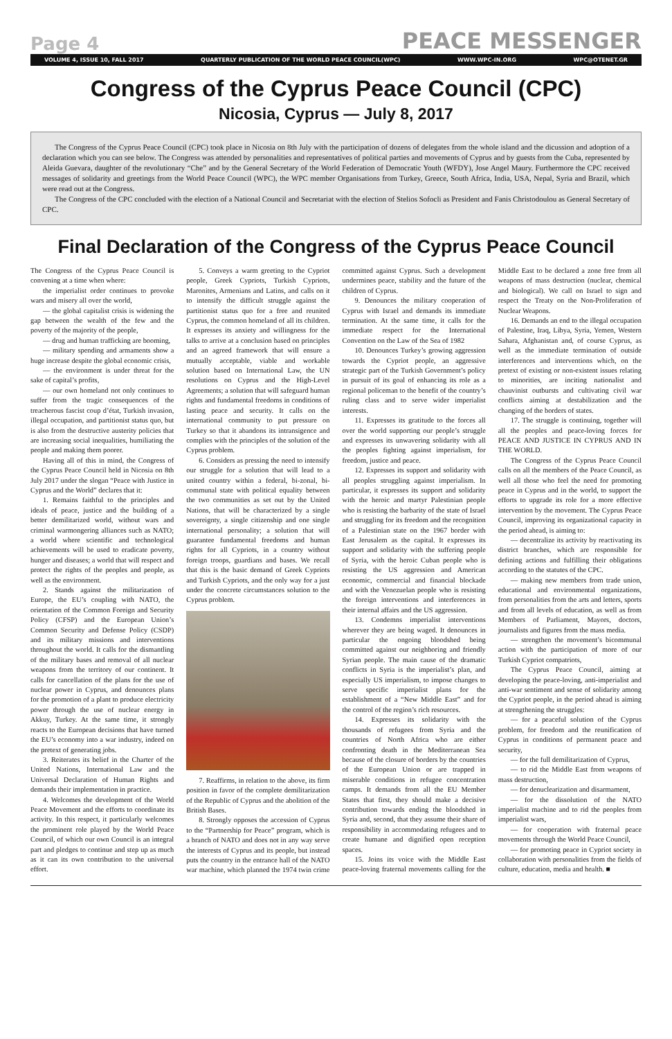Page 4 PEACE MESSENGER
VOLUME 4, ISSUE 10, FALL 2017 QUARTERLY PUBLICATION OF THE WORLD PEACE COUNCIL(WPC) WWW.WPC-IN.ORG WPC@OTENET.GR
Congress of the Cyprus Peace Council (CPC)
Nicosia, Cyprus — July 8, 2017
The Congress of the Cyprus Peace Council (CPC) took place in Nicosia on 8th July with the participation of dozens of delegates from the whole island and the dicussion and adoption of a declaration which you can see below. The Congress was attended by personalities and representatives of political parties and movements of Cyprus and by guests from the Cuba, represented by Aleida Guevara, daughter of the revolutionary “Che” and by the General Secretary of the World Federation of Democratic Youth (WFDY), Jose Angel Maury. Furthermore the CPC received messages of solidarity and greetings from the World Peace Council (WPC), the WPC member Organisations from Turkey, Greece, South Africa, India, USA, Nepal, Syria and Brazil, which were read out at the Congress.
The Congress of the CPC concluded with the election of a National Council and Secretariat with the election of Stelios Sofocli as President and Fanis Christodoulou as General Secretary of CPC.
Final Declaration of the Congress of the Cyprus Peace Council
The Congress of the Cyprus Peace Council is convening at a time when where:
the imperialist order continues to provoke wars and misery all over the world,
— the global capitalist crisis is widening the gap between the wealth of the few and the poverty of the majority of the people,
— drug and human trafficking are booming,
— military spending and armaments show a huge increase despite the global economic crisis,
— the environment is under threat for the sake of capital’s profits,
— our own homeland not only continues to suffer from the tragic consequences of the treacherous fascist coup d’état, Turkish invasion, illegal occupation, and partitionist status quo, but is also from the destructive austerity policies that are increasing social inequalities, humiliating the people and making them poorer.
Having all of this in mind, the Congress of the Cyprus Peace Council held in Nicosia on 8th July 2017 under the slogan “Peace with Justice in Cyprus and the World” declares that it:
1. Remains faithful to the principles and ideals of peace, justice and the building of a better demilitarized world, without wars and criminal warmongering alliances such as NATO; a world where scientific and technological achievements will be used to eradicate poverty, hunger and diseases; a world that will respect and protect the rights of the peoples and people, as well as the environment.
2. Stands against the militarization of Europe, the EU’s coupling with NATO, the orientation of the Common Foreign and Security Policy (CFSP) and the European Union’s Common Security and Defense Policy (CSDP) and its military missions and interventions throughout the world. It calls for the dismantling of the military bases and removal of all nuclear weapons from the territory of our continent. It calls for cancellation of the plans for the use of nuclear power in Cyprus, and denounces plans for the promotion of a plant to produce electricity power through the use of nuclear energy in Akkuy, Turkey. At the same time, it strongly reacts to the European decisions that have turned the EU’s economy into a war industry, indeed on the pretext of generating jobs.
3. Reiterates its belief in the Charter of the United Nations, International Law and the Universal Declaration of Human Rights and demands their implementation in practice.
4. Welcomes the development of the World Peace Movement and the efforts to coordinate its activity. In this respect, it particularly welcomes the prominent role played by the World Peace Council, of which our own Council is an integral part and pledges to continue and step up as much as it can its own contribution to the universal effort.
5. Conveys a warm greeting to the Cypriot people, Greek Cypriots, Turkish Cypriots, Maronites, Armenians and Latins, and calls on it to intensify the difficult struggle against the partitionist status quo for a free and reunited Cyprus, the common homeland of all its children. It expresses its anxiety and willingness for the talks to arrive at a conclusion based on principles and an agreed framework that will ensure a mutually acceptable, viable and workable solution based on International Law, the UN resolutions on Cyprus and the High-Level Agreements; a solution that will safeguard human rights and fundamental freedoms in conditions of lasting peace and security. It calls on the international community to put pressure on Turkey so that it abandons its intransigence and complies with the principles of the solution of the Cyprus problem.
6. Considers as pressing the need to intensify our struggle for a solution that will lead to a united country within a federal, bi-zonal, bi-communal state with political equality between the two communities as set out by the United Nations, that will be characterized by a single sovereignty, a single citizenship and one single international personality; a solution that will guarantee fundamental freedoms and human rights for all Cypriots, in a country without foreign troops, guardians and bases. We recall that this is the basic demand of Greek Cypriots and Turkish Cypriots, and the only way for a just under the concrete circumstances solution to the Cyprus problem.
7. Reaffirms, in relation to the above, its firm position in favor of the complete demilitarization of the Republic of Cyprus and the abolition of the British Bases.
8. Strongly opposes the accession of Cyprus to the “Partnership for Peace” program, which is a branch of NATO and does not in any way serve the interests of Cyprus and its people, but instead puts the country in the entrance hall of the NATO war machine, which planned the 1974 twin crime committed against Cyprus. Such a development undermines peace, stability and the future of the children of Cyprus.
9. Denounces the military cooperation of Cyprus with Israel and demands its immediate termination. At the same time, it calls for the immediate respect for the International Convention on the Law of the Sea of 1982
10. Denounces Turkey’s growing aggression towards the Cypriot people, an aggressive strategic part of the Turkish Government’s policy in pursuit of its goal of enhancing its role as a regional policeman to the benefit of the country’s ruling class and to serve wider imperialist interests.
11. Expresses its gratitude to the forces all over the world supporting our people’s struggle and expresses its unwavering solidarity with all the peoples fighting against imperialism, for freedom, justice and peace.
12. Expresses its support and solidarity with all peoples struggling against imperialism. In particular, it expresses its support and solidarity with the heroic and martyr Palestinian people who is resisting the barbarity of the state of Israel and struggling for its freedom and the recognition of a Palestinian state on the 1967 border with East Jerusalem as the capital. It expresses its support and solidarity with the suffering people of Syria, with the heroic Cuban people who is resisting the US aggression and American economic, commercial and financial blockade and with the Venezuelan people who is resisting the foreign interventions and interferences in their internal affairs and the US aggression.
13. Condemns imperialist interventions wherever they are being waged. It denounces in particular the ongoing bloodshed being committed against our neighboring and friendly Syrian people. The main cause of the dramatic conflicts in Syria is the imperialist’s plan, and especially US imperialism, to impose changes to serve specific imperialist plans for the establishment of a “New Middle East” and for the control of the region’s rich resources.
14. Expresses its solidarity with the thousands of refugees from Syria and the countries of North Africa who are either confronting death in the Mediterranean Sea because of the closure of borders by the countries of the European Union or are trapped in miserable conditions in refugee concentration camps. It demands from all the EU Member States that first, they should make a decisive contribution towards ending the bloodshed in Syria and, second, that they assume their share of responsibility in accommodating refugees and to create humane and dignified open reception spaces.
15. Joins its voice with the Middle East peace-loving fraternal movements calling for the Middle East to be declared a zone free from all weapons of mass destruction (nuclear, chemical and biological). We call on Israel to sign and respect the Treaty on the Non-Proliferation of Nuclear Weapons.
16. Demands an end to the illegal occupation of Palestine, Iraq, Libya, Syria, Yemen, Western Sahara, Afghanistan and, of course Cyprus, as well as the immediate termination of outside interferences and interventions which, on the pretext of existing or non-existent issues relating to minorities, are inciting nationalist and chauvinist outbursts and cultivating civil war conflicts aiming at destabilization and the changing of the borders of states.
17. The struggle is continuing, together will all the peoples and peace-loving forces for PEACE AND JUSTICE IN CYPRUS AND IN THE WORLD.
The Congress of the Cyprus Peace Council calls on all the members of the Peace Council, as well all those who feel the need for promoting peace in Cyprus and in the world, to support the efforts to upgrade its role for a more effective intervention by the movement. The Cyprus Peace Council, improving its organizational capacity in the period ahead, is aiming to:
— decentralize its activity by reactivating its district branches, which are responsible for defining actions and fulfilling their obligations according to the statutes of the CPC.
— making new members from trade union, educational and environmental organizations, from personalities from the arts and letters, sports and from all levels of education, as well as from Members of Parliament, Mayors, doctors, journalists and figures from the mass media.
— strengthen the movement’s bicommunal action with the participation of more of our Turkish Cypriot compatriots,
The Cyprus Peace Council, aiming at developing the peace-loving, anti-imperialist and anti-war sentiment and sense of solidarity among the Cypriot people, in the period ahead is aiming at strengthening the struggles:
— for a peaceful solution of the Cyprus problem, for freedom and the reunification of Cyprus in conditions of permanent peace and security,
— for the full demilitarization of Cyprus,
— to rid the Middle East from weapons of mass destruction,
— for denuclearization and disarmament,
— for the dissolution of the NATO imperialist machine and to rid the peoples from imperialist wars,
— for cooperation with fraternal peace movements through the World Peace Council,
— for promoting peace in Cypriot society in collaboration with personalities from the fields of culture, education, media and health. ■